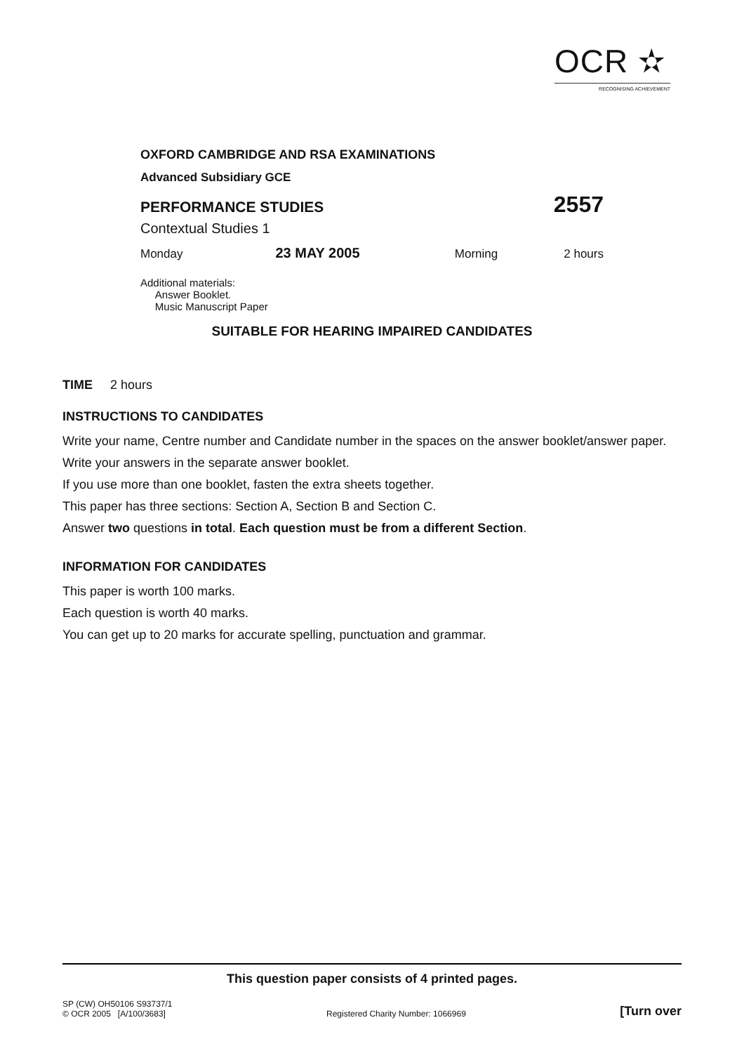OCR ✫
RECOGNISING ACHIEVEMENT
OXFORD CAMBRIDGE AND RSA EXAMINATIONS
Advanced Subsidiary GCE
PERFORMANCE STUDIES 2557
Contextual Studies 1
Monday 23 MAY 2005 Morning 2 hours
Additional materials:
Answer Booklet.
Music Manuscript Paper
SUITABLE FOR HEARING IMPAIRED CANDIDATES
TIME 2 hours
INSTRUCTIONS TO CANDIDATES
Write your name, Centre number and Candidate number in the spaces on the answer booklet/answer paper.
Write your answers in the separate answer booklet.
If you use more than one booklet, fasten the extra sheets together.
This paper has three sections: Section A, Section B and Section C.
Answer two questions in total. Each question must be from a different Section.
INFORMATION FOR CANDIDATES
This paper is worth 100 marks.
Each question is worth 40 marks.
You can get up to 20 marks for accurate spelling, punctuation and grammar.
This question paper consists of 4 printed pages.
SP (CW) OH50106 S93737/1
© OCR 2005 [A/100/3683] Registered Charity Number: 1066969 [Turn over